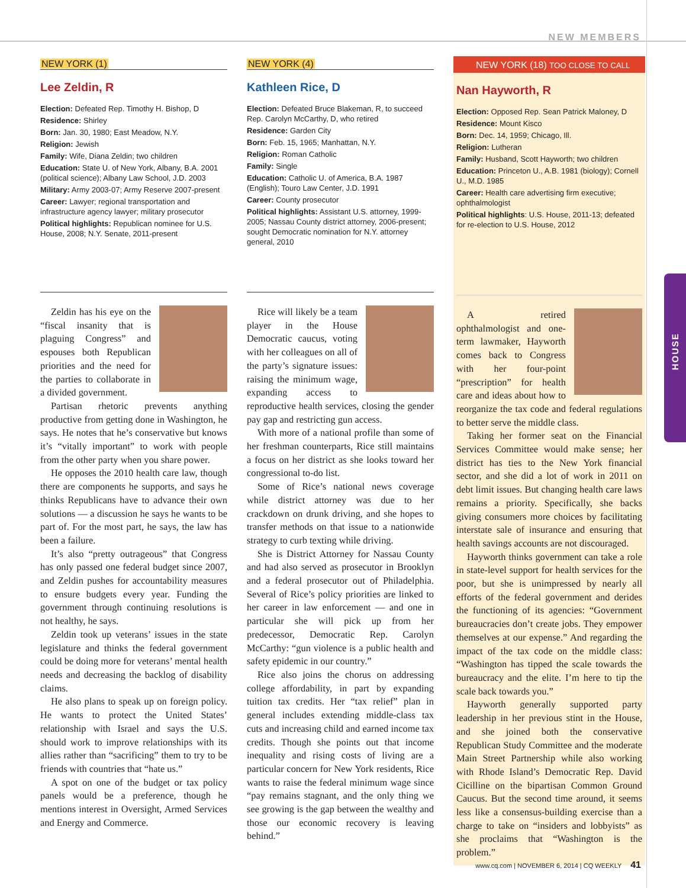NEW MEMBERS
HOUSE
NEW YORK (1)
Lee Zeldin, R
Election: Defeated Rep. Timothy H. Bishop, D
Residence: Shirley
Born: Jan. 30, 1980; East Meadow, N.Y.
Religion: Jewish
Family: Wife, Diana Zeldin; two children
Education: State U. of New York, Albany, B.A. 2001 (political science); Albany Law School, J.D. 2003
Military: Army 2003-07; Army Reserve 2007-present
Career: Lawyer; regional transportation and infrastructure agency lawyer; military prosecutor
Political highlights: Republican nominee for U.S. House, 2008; N.Y. Senate, 2011-present
Zeldin has his eye on the “fiscal insanity that is plaguing Congress” and espouses both Republican priorities and the need for the parties to collaborate in a divided government.
Partisan rhetoric prevents anything productive from getting done in Washington, he says. He notes that he’s conservative but knows it’s “vitally important” to work with people from the other party when you share power.
He opposes the 2010 health care law, though there are components he supports, and says he thinks Republicans have to advance their own solutions — a discussion he says he wants to be part of. For the most part, he says, the law has been a failure.
It’s also “pretty outrageous” that Congress has only passed one federal budget since 2007, and Zeldin pushes for accountability measures to ensure budgets every year. Funding the government through continuing resolutions is not healthy, he says.
Zeldin took up veterans’ issues in the state legislature and thinks the federal government could be doing more for veterans’ mental health needs and decreasing the backlog of disability claims.
He also plans to speak up on foreign policy. He wants to protect the United States’ relationship with Israel and says the U.S. should work to improve relationships with its allies rather than “sacrificing” them to try to be friends with countries that “hate us.”
A spot on one of the budget or tax policy panels would be a preference, though he mentions interest in Oversight, Armed Services and Energy and Commerce.
NEW YORK (4)
Kathleen Rice, D
Election: Defeated Bruce Blakeman, R, to succeed Rep. Carolyn McCarthy, D, who retired
Residence: Garden City
Born: Feb. 15, 1965; Manhattan, N.Y.
Religion: Roman Catholic
Family: Single
Education: Catholic U. of America, B.A. 1987 (English); Touro Law Center, J.D. 1991
Career: County prosecutor
Political highlights: Assistant U.S. attorney, 1999-2005; Nassau County district attorney, 2006-present; sought Democratic nomination for N.Y. attorney general, 2010
Rice will likely be a team player in the House Democratic caucus, voting with her colleagues on all of the party’s signature issues: raising the minimum wage, expanding access to reproductive health services, closing the gender pay gap and restricting gun access.
With more of a national profile than some of her freshman counterparts, Rice still maintains a focus on her district as she looks toward her congressional to-do list.
Some of Rice’s national news coverage while district attorney was due to her crackdown on drunk driving, and she hopes to transfer methods on that issue to a nationwide strategy to curb texting while driving.
She is District Attorney for Nassau County and had also served as prosecutor in Brooklyn and a federal prosecutor out of Philadelphia. Several of Rice’s policy priorities are linked to her career in law enforcement — and one in particular she will pick up from her predecessor, Democratic Rep. Carolyn McCarthy: “gun violence is a public health and safety epidemic in our country.”
Rice also joins the chorus on addressing college affordability, in part by expanding tuition tax credits. Her “tax relief” plan in general includes extending middle-class tax cuts and increasing child and earned income tax credits. Though she points out that income inequality and rising costs of living are a particular concern for New York residents, Rice wants to raise the federal minimum wage since “pay remains stagnant, and the only thing we see growing is the gap between the wealthy and those our economic recovery is leaving behind.”
NEW YORK (18) TOO CLOSE TO CALL
Nan Hayworth, R
Election: Opposed Rep. Sean Patrick Maloney, D
Residence: Mount Kisco
Born: Dec. 14, 1959; Chicago, Ill.
Religion: Lutheran
Family: Husband, Scott Hayworth; two children
Education: Princeton U., A.B. 1981 (biology); Cornell U., M.D. 1985
Career: Health care advertising firm executive; ophthalmologist
Political highlights: U.S. House, 2011-13; defeated for re-election to U.S. House, 2012
A retired ophthalmologist and one-term lawmaker, Hayworth comes back to Congress with her four-point “prescription” for health care and ideas about how to reorganize the tax code and federal regulations to better serve the middle class.
Taking her former seat on the Financial Services Committee would make sense; her district has ties to the New York financial sector, and she did a lot of work in 2011 on debt limit issues. But changing health care laws remains a priority. Specifically, she backs giving consumers more choices by facilitating interstate sale of insurance and ensuring that health savings accounts are not discouraged.
Hayworth thinks government can take a role in state-level support for health services for the poor, but she is unimpressed by nearly all efforts of the federal government and derides the functioning of its agencies: “Government bureaucracies don’t create jobs. They empower themselves at our expense.” And regarding the impact of the tax code on the middle class: “Washington has tipped the scale towards the bureaucracy and the elite. I’m here to tip the scale back towards you.”
Hayworth generally supported party leadership in her previous stint in the House, and she joined both the conservative Republican Study Committee and the moderate Main Street Partnership while also working with Rhode Island’s Democratic Rep. David Cicilline on the bipartisan Common Ground Caucus. But the second time around, it seems less like a consensus-building exercise than a charge to take on “insiders and lobbyists” as she proclaims that “Washington is the problem.”
www.cq.com | NOVEMBER 6, 2014 | CQ WEEKLY 41